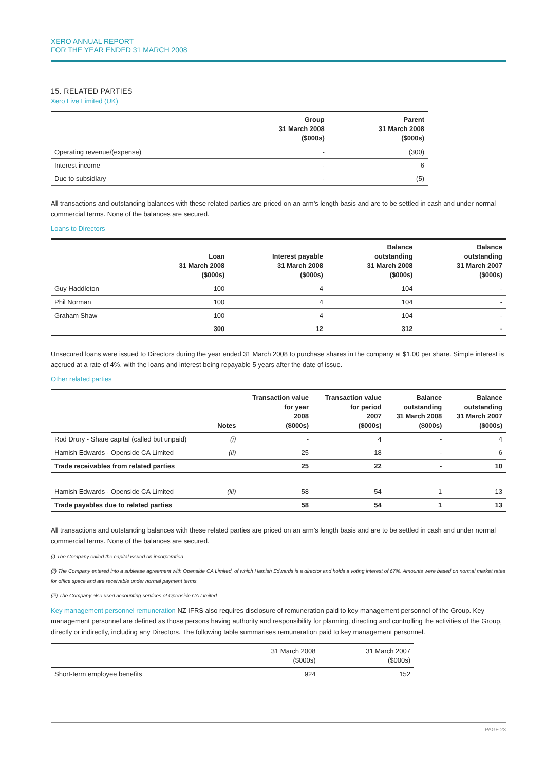XERO ANNUAL REPORT
FOR THE YEAR ENDED 31 MARCH 2008
15. RELATED PARTIES
Xero Live Limited (UK)
| | Group 31 March 2008 ($000s) | Parent 31 March 2008 ($000s) |
| --- | --- | --- |
| Operating revenue/(expense) | - | (300) |
| Interest income | - | 6 |
| Due to subsidiary | - | (5) |
All transactions and outstanding balances with these related parties are priced on an arm’s length basis and are to be settled in cash and under normal commercial terms. None of the balances are secured.
Loans to Directors
| | Loan 31 March 2008 ($000s) | Interest payable 31 March 2008 ($000s) | Balance outstanding 31 March 2008 ($000s) | Balance outstanding 31 March 2007 ($000s) |
| --- | --- | --- | --- | --- |
| Guy Haddleton | 100 | 4 | 104 | - |
| Phil Norman | 100 | 4 | 104 | - |
| Graham Shaw | 100 | 4 | 104 | - |
| | 300 | 12 | 312 | - |
Unsecured loans were issued to Directors during the year ended 31 March 2008 to purchase shares in the company at $1.00 per share. Simple interest is accrued at a rate of 4%, with the loans and interest being repayable 5 years after the date of issue.
Other related parties
| | Notes | Transaction value for year 2008 ($000s) | Transaction value for period 2007 ($000s) | Balance outstanding 31 March 2008 ($000s) | Balance outstanding 31 March 2007 ($000s) |
| --- | --- | --- | --- | --- | --- |
| Rod Drury - Share capital (called but unpaid) | (i) | - | 4 | - | 4 |
| Hamish Edwards - Openside CA Limited | (ii) | 25 | 18 | - | 6 |
| Trade receivables from related parties | | 25 | 22 | - | 10 |
| Hamish Edwards - Openside CA Limited | (iii) | 58 | 54 | 1 | 13 |
| Trade payables due to related parties | | 58 | 54 | 1 | 13 |
All transactions and outstanding balances with these related parties are priced on an arm’s length basis and are to be settled in cash and under normal commercial terms. None of the balances are secured.
(i) The Company called the capital issued on incorporation.
(ii) The Company entered into a sublease agreement with Openside CA Limited, of which Hamish Edwards is a director and holds a voting interest of 67%. Amounts were based on normal market rates for office space and are receivable under normal payment terms.
(iii) The Company also used accounting services of Openside CA Limited.
Key management personnel remuneration NZ IFRS also requires disclosure of remuneration paid to key management personnel of the Group. Key management personnel are defined as those persons having authority and responsibility for planning, directing and controlling the activities of the Group, directly or indirectly, including any Directors. The following table summarises remuneration paid to key management personnel.
| | 31 March 2008 ($000s) | 31 March 2007 ($000s) |
| --- | --- | --- |
| Short-term employee benefits | 924 | 152 |
PAGE 23